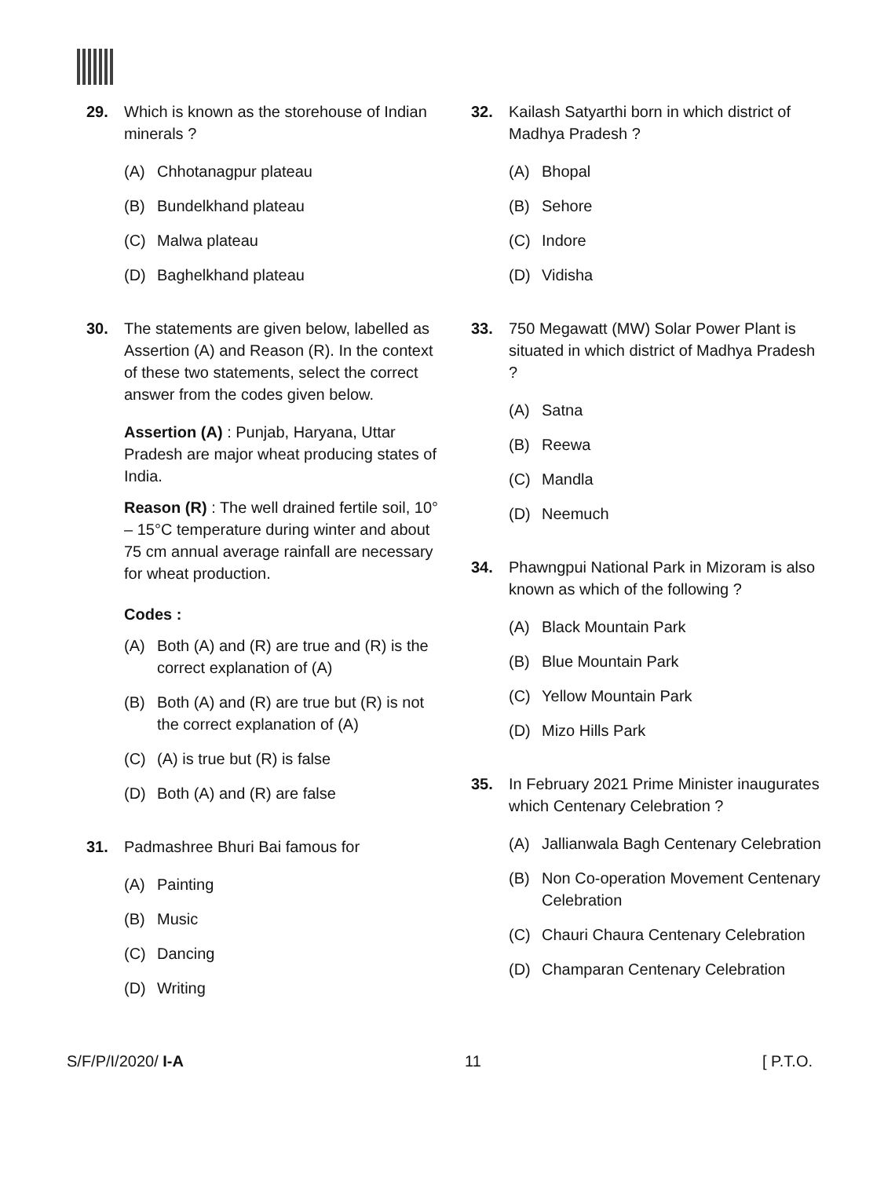29. Which is known as the storehouse of Indian minerals ?
(A) Chhotanagpur plateau
(B) Bundelkhand plateau
(C) Malwa plateau
(D) Baghelkhand plateau
30. The statements are given below, labelled as Assertion (A) and Reason (R). In the context of these two statements, select the correct answer from the codes given below.
Assertion (A) : Punjab, Haryana, Uttar Pradesh are major wheat producing states of India.
Reason (R) : The well drained fertile soil, 10° – 15°C temperature during winter and about 75 cm annual average rainfall are necessary for wheat production.
Codes :
(A) Both (A) and (R) are true and (R) is the correct explanation of (A)
(B) Both (A) and (R) are true but (R) is not the correct explanation of (A)
(C) (A) is true but (R) is false
(D) Both (A) and (R) are false
31. Padmashree Bhuri Bai famous for
(A) Painting
(B) Music
(C) Dancing
(D) Writing
32. Kailash Satyarthi born in which district of Madhya Pradesh ?
(A) Bhopal
(B) Sehore
(C) Indore
(D) Vidisha
33. 750 Megawatt (MW) Solar Power Plant is situated in which district of Madhya Pradesh ?
(A) Satna
(B) Reewa
(C) Mandla
(D) Neemuch
34. Phawngpui National Park in Mizoram is also known as which of the following ?
(A) Black Mountain Park
(B) Blue Mountain Park
(C) Yellow Mountain Park
(D) Mizo Hills Park
35. In February 2021 Prime Minister inaugurates which Centenary Celebration ?
(A) Jallianwala Bagh Centenary Celebration
(B) Non Co-operation Movement Centenary Celebration
(C) Chauri Chaura Centenary Celebration
(D) Champaran Centenary Celebration
S/F/P/I/2020/ I-A 11 [ P.T.O.